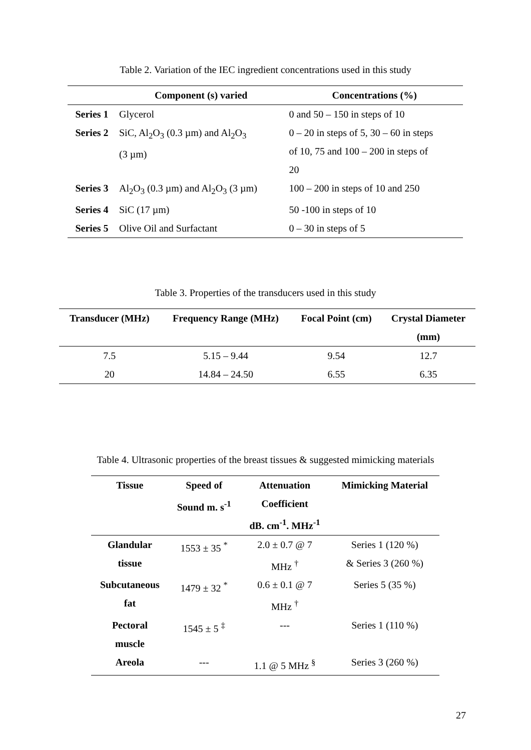Table 2. Variation of the IEC ingredient concentrations used in this study
| | Component (s) varied | Concentrations (%) |
| --- | --- | --- |
| Series 1 | Glycerol | 0 and 50 – 150 in steps of 10 |
| Series 2 | SiC, Al<sub>2</sub>O<sub>3</sub> (0.3 µm) and Al<sub>2</sub>O<sub>3</sub> (3 µm) | 0 – 20 in steps of 5, 30 – 60 in steps of 10, 75 and 100 – 200 in steps of 20 |
| Series 3 | Al<sub>2</sub>O<sub>3</sub> (0.3 µm) and Al<sub>2</sub>O<sub>3</sub> (3 µm) | 100 – 200 in steps of 10 and 250 |
| Series 4 | SiC (17 µm) | 50 -100 in steps of 10 |
| Series 5 | Olive Oil and Surfactant | 0 – 30 in steps of 5 |
Table 3. Properties of the transducers used in this study
| Transducer (MHz) | Frequency Range (MHz) | Focal Point (cm) | Crystal Diameter (mm) |
| --- | --- | --- | --- |
| 7.5 | 5.15 – 9.44 | 9.54 | 12.7 |
| 20 | 14.84 – 24.50 | 6.55 | 6.35 |
Table 4. Ultrasonic properties of the breast tissues & suggested mimicking materials
| Tissue | Speed of Sound m. s<sup>-1</sup> | Attenuation Coefficient dB. cm<sup>-1</sup>. MHz<sup>-1</sup> | Mimicking Material |
| --- | --- | --- | --- |
| Glandular tissue | 1553 ± 35 <sup>*</sup> | 2.0 ± 0.7 @ 7 MHz <sup>†</sup> | Series 1 (120 %) & Series 3 (260 %) |
| Subcutaneous fat | 1479 ± 32 <sup>*</sup> | 0.6 ± 0.1 @ 7 MHz <sup>†</sup> | Series 5 (35 %) |
| Pectoral muscle | 1545 ± 5 <sup>‡</sup> | --- | Series 1 (110 %) |
| Areola | --- | 1.1 @ 5 MHz <sup>§</sup> | Series 3 (260 %) |
27